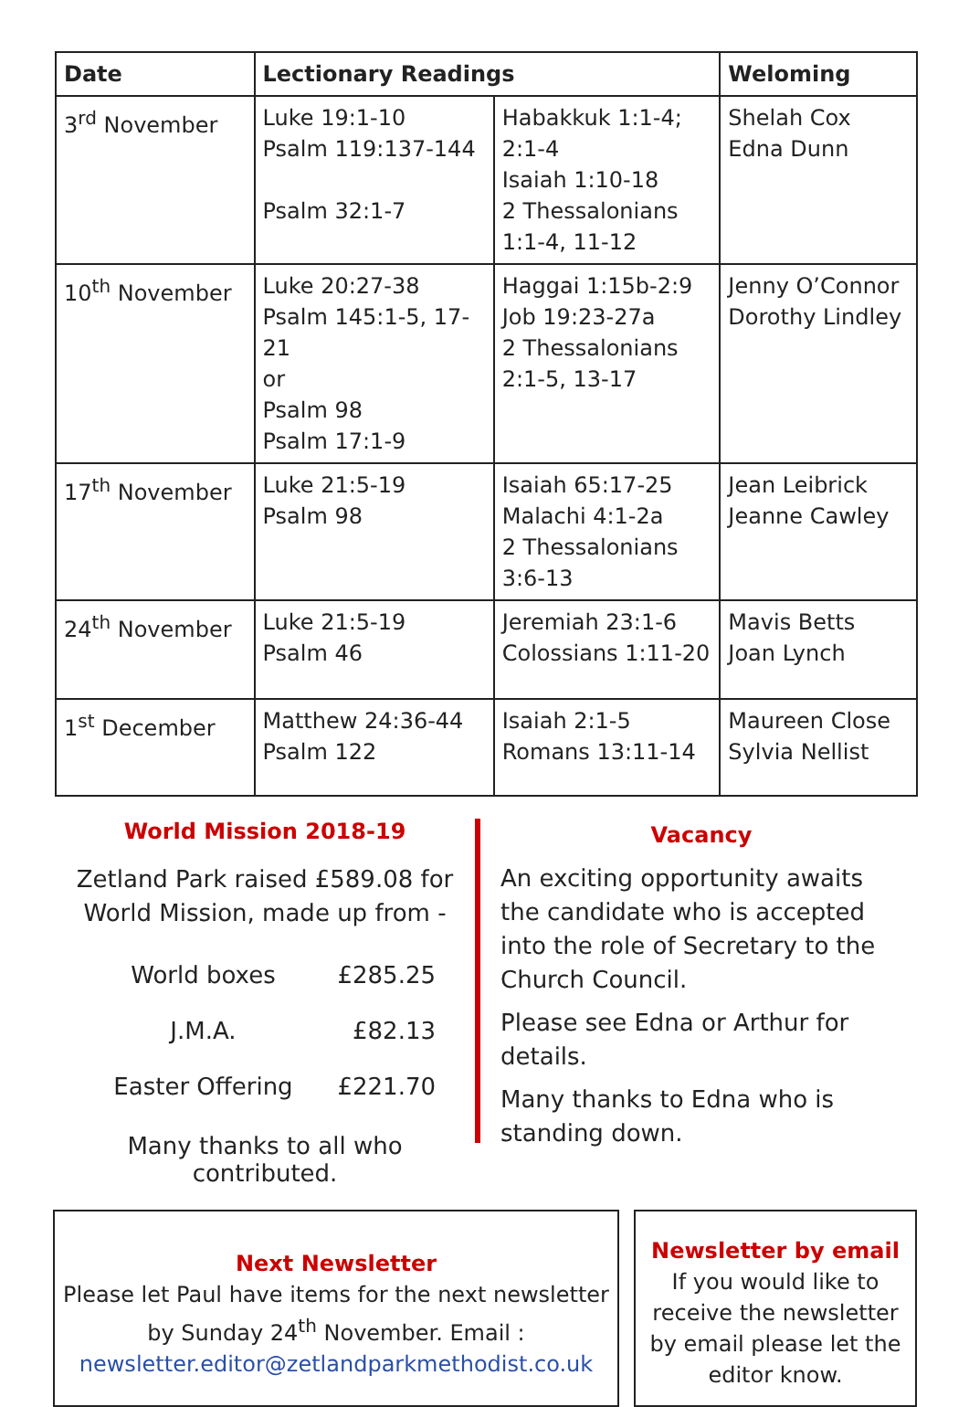| Date | Lectionary Readings | | Weloming |
| --- | --- | --- | --- |
| 3<sup>rd</sup> November | Luke 19:1-10 Psalm 119:137-144 Psalm 32:1-7 | Habakkuk 1:1-4; 2:1-4 Isaiah 1:10-18 2 Thessalonians 1:1-4, 11-12 | Shelah Cox Edna Dunn |
| 10<sup>th</sup> November | Luke 20:27-38 Psalm 145:1-5, 17-21 or Psalm 98 Psalm 17:1-9 | Haggai 1:15b-2:9 Job 19:23-27a 2 Thessalonians 2:1-5, 13-17 | Jenny O’Connor Dorothy Lindley |
| 17<sup>th</sup> November | Luke 21:5-19 Psalm 98 | Isaiah 65:17-25 Malachi 4:1-2a 2 Thessalonians 3:6-13 | Jean Leibrick Jeanne Cawley |
| 24<sup>th</sup> November | Luke 21:5-19 Psalm 46 | Jeremiah 23:1-6 Colossians 1:11-20 | Mavis Betts Joan Lynch |
| 1<sup>st</sup> December | Matthew 24:36-44 Psalm 122 | Isaiah 2:1-5 Romans 13:11-14 | Maureen Close Sylvia Nellist |
World Mission 2018-19
Zetland Park raised £589.08 for World Mission, made up from -
| World boxes | £285.25 |
| J.M.A. | £82.13 |
| Easter Offering | £221.70 |
Many thanks to all who contributed.
Vacancy
An exciting opportunity awaits the candidate who is accepted into the role of Secretary to the Church Council.
Please see Edna or Arthur for details.
Many thanks to Edna who is standing down.
Next Newsletter
Please let Paul have items for the next newsletter by Sunday 24<sup>th</sup> November. Email :
newsletter.editor@zetlandparkmethodist.co.uk
Newsletter by email
If you would like to receive the newsletter by email please let the editor know.